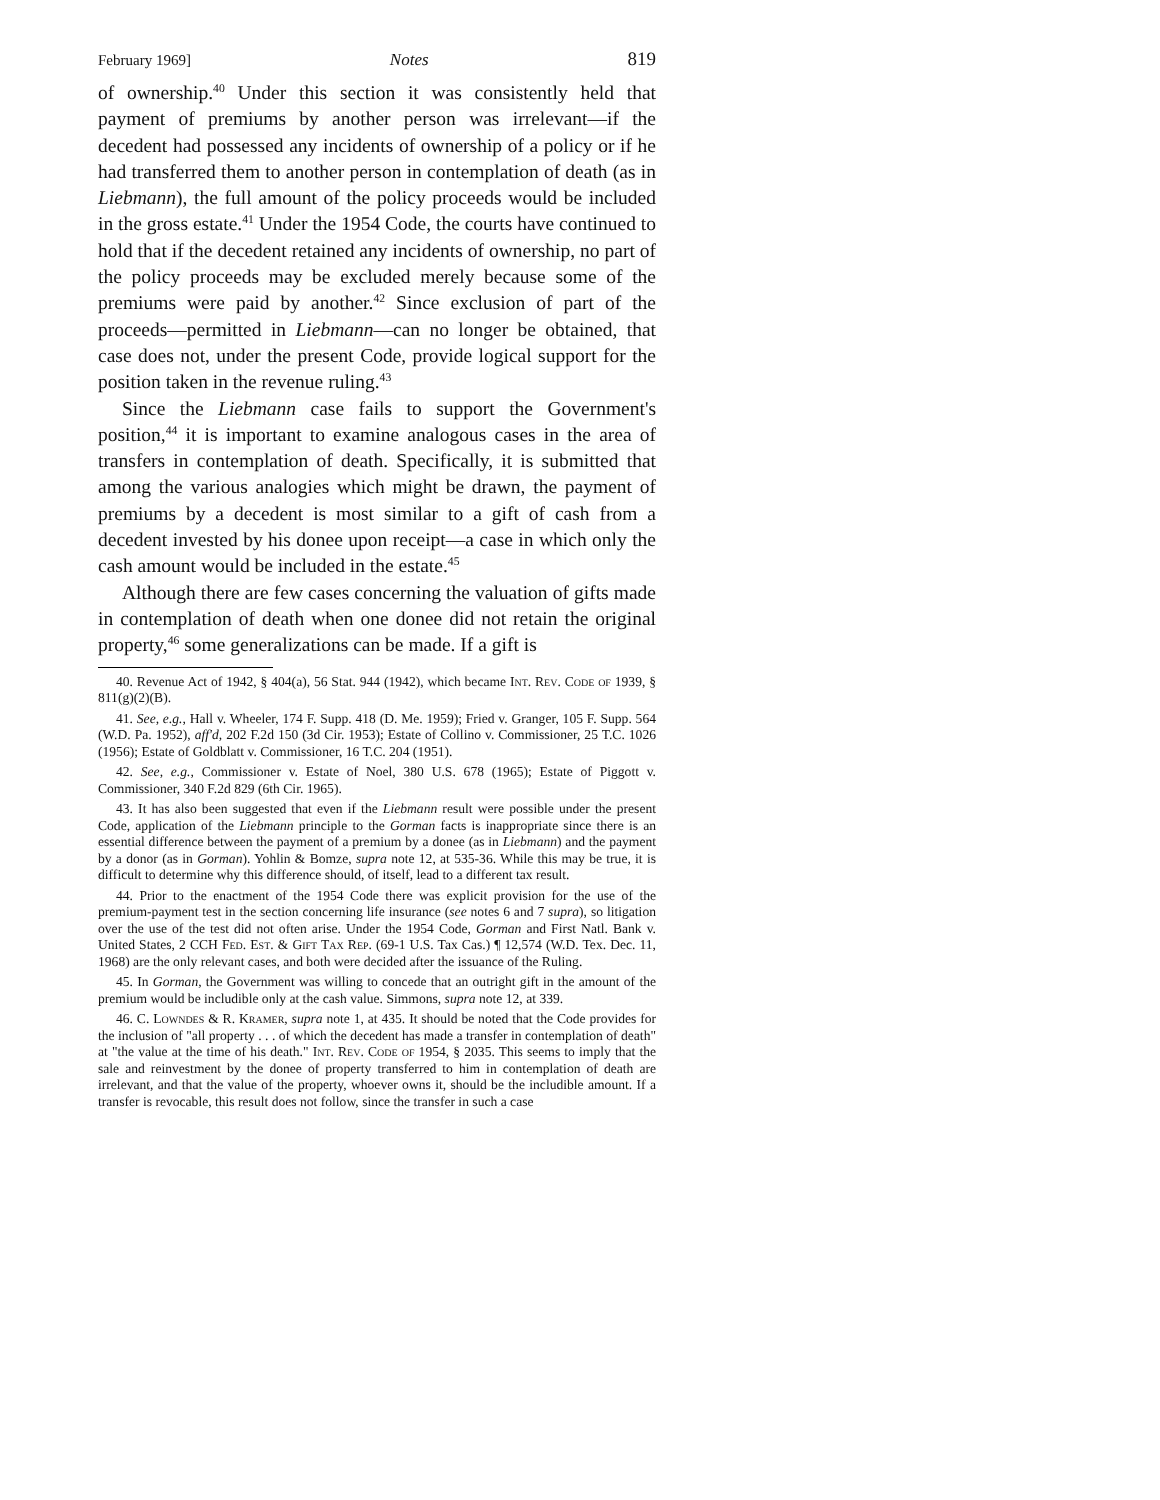February 1969] Notes 819
of ownership.<sup>40</sup> Under this section it was consistently held that payment of premiums by another person was irrelevant—if the decedent had possessed any incidents of ownership of a policy or if he had transferred them to another person in contemplation of death (as in Liebmann), the full amount of the policy proceeds would be included in the gross estate.<sup>41</sup> Under the 1954 Code, the courts have continued to hold that if the decedent retained any incidents of ownership, no part of the policy proceeds may be excluded merely because some of the premiums were paid by another.<sup>42</sup> Since exclusion of part of the proceeds—permitted in Liebmann—can no longer be obtained, that case does not, under the present Code, provide logical support for the position taken in the revenue ruling.<sup>43</sup>
Since the Liebmann case fails to support the Government's position,<sup>44</sup> it is important to examine analogous cases in the area of transfers in contemplation of death. Specifically, it is submitted that among the various analogies which might be drawn, the payment of premiums by a decedent is most similar to a gift of cash from a decedent invested by his donee upon receipt—a case in which only the cash amount would be included in the estate.<sup>45</sup>
Although there are few cases concerning the valuation of gifts made in contemplation of death when one donee did not retain the original property,<sup>46</sup> some generalizations can be made. If a gift is
40. Revenue Act of 1942, § 404(a), 56 Stat. 944 (1942), which became Int. Rev. Code of 1939, § 811(g)(2)(B).
41. See, e.g., Hall v. Wheeler, 174 F. Supp. 418 (D. Me. 1959); Fried v. Granger, 105 F. Supp. 564 (W.D. Pa. 1952), aff'd, 202 F.2d 150 (3d Cir. 1953); Estate of Collino v. Commissioner, 25 T.C. 1026 (1956); Estate of Goldblatt v. Commissioner, 16 T.C. 204 (1951).
42. See, e.g., Commissioner v. Estate of Noel, 380 U.S. 678 (1965); Estate of Piggott v. Commissioner, 340 F.2d 829 (6th Cir. 1965).
43. It has also been suggested that even if the Liebmann result were possible under the present Code, application of the Liebmann principle to the Gorman facts is inappropriate since there is an essential difference between the payment of a premium by a donee (as in Liebmann) and the payment by a donor (as in Gorman). Yohlin & Bomze, supra note 12, at 535-36. While this may be true, it is difficult to determine why this difference should, of itself, lead to a different tax result.
44. Prior to the enactment of the 1954 Code there was explicit provision for the use of the premium-payment test in the section concerning life insurance (see notes 6 and 7 supra), so litigation over the use of the test did not often arise. Under the 1954 Code, Gorman and First Natl. Bank v. United States, 2 CCH Fed. Est. & Gift Tax Rep. (69-1 U.S. Tax Cas.) ¶ 12,574 (W.D. Tex. Dec. 11, 1968) are the only relevant cases, and both were decided after the issuance of the Ruling.
45. In Gorman, the Government was willing to concede that an outright gift in the amount of the premium would be includible only at the cash value. Simmons, supra note 12, at 339.
46. C. Lowndes & R. Kramer, supra note 1, at 435. It should be noted that the Code provides for the inclusion of "all property . . . of which the decedent has made a transfer in contemplation of death" at "the value at the time of his death." Int. Rev. Code of 1954, § 2035. This seems to imply that the sale and reinvestment by the donee of property transferred to him in contemplation of death are irrelevant, and that the value of the property, whoever owns it, should be the includible amount. If a transfer is revocable, this result does not follow, since the transfer in such a case